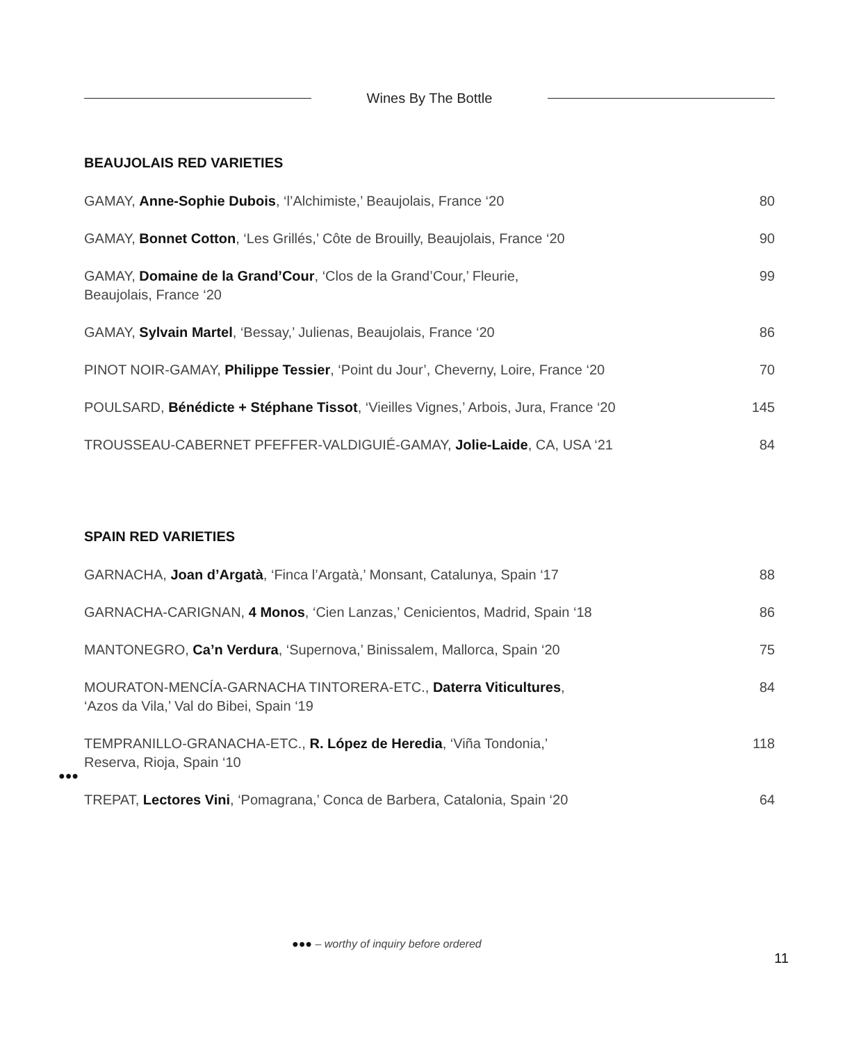Wines By The Bottle
BEAUJOLAIS RED VARIETIES
| GAMAY, Anne-Sophie Dubois , ‘l’Alchimiste,’ Beaujolais, France ‘20 | 80 |
| GAMAY, Bonnet Cotton , ‘Les Grillés,’ Côte de Brouilly, Beaujolais, France ‘20 | 90 |
| GAMAY, Domaine de la Grand’Cour , ‘Clos de la Grand’Cour,’ Fleurie, Beaujolais, France ‘20 | 99 |
| GAMAY, Sylvain Martel , ‘Bessay,’ Julienas, Beaujolais, France ‘20 | 86 |
| PINOT NOIR-GAMAY, Philippe Tessier , ‘Point du Jour’, Cheverny, Loire, France ‘20 | 70 |
| POULSARD, Bénédicte + Stéphane Tissot , ‘Vieilles Vignes,’ Arbois, Jura, France ‘20 | 145 |
| TROUSSEAU-CABERNET PFEFFER-VALDIGUIÉ-GAMAY, Jolie-Laide , CA, USA ‘21 | 84 |
SPAIN RED VARIETIES
| GARNACHA, Joan d’Argatà , ‘Finca l’Argatà,’ Monsant, Catalunya, Spain ‘17 | 88 |
| GARNACHA-CARIGNAN, 4 Monos , ‘Cien Lanzas,’ Cenicientos, Madrid, Spain ‘18 | 86 |
| MANTONEGRO, Ca’n Verdura , ‘Supernova,’ Binissalem, Mallorca, Spain ‘20 | 75 |
| MOURATON-MENCÍA-GARNACHA TINTORERA-ETC., Daterra Viticultures , ‘Azos da Vila,’ Val do Bibei, Spain ‘19 | 84 |
| TEMPRANILLO-GRANACHA-ETC., R. López de Heredia , ‘Viña Tondonia,’ Reserva, Rioja, Spain ‘10 | 118 |
| TREPAT, Lectores Vini , ‘Pomagrana,’ Conca de Barbera, Catalonia, Spain ‘20 | 64 |
●●●
●●● – worthy of inquiry before ordered
11